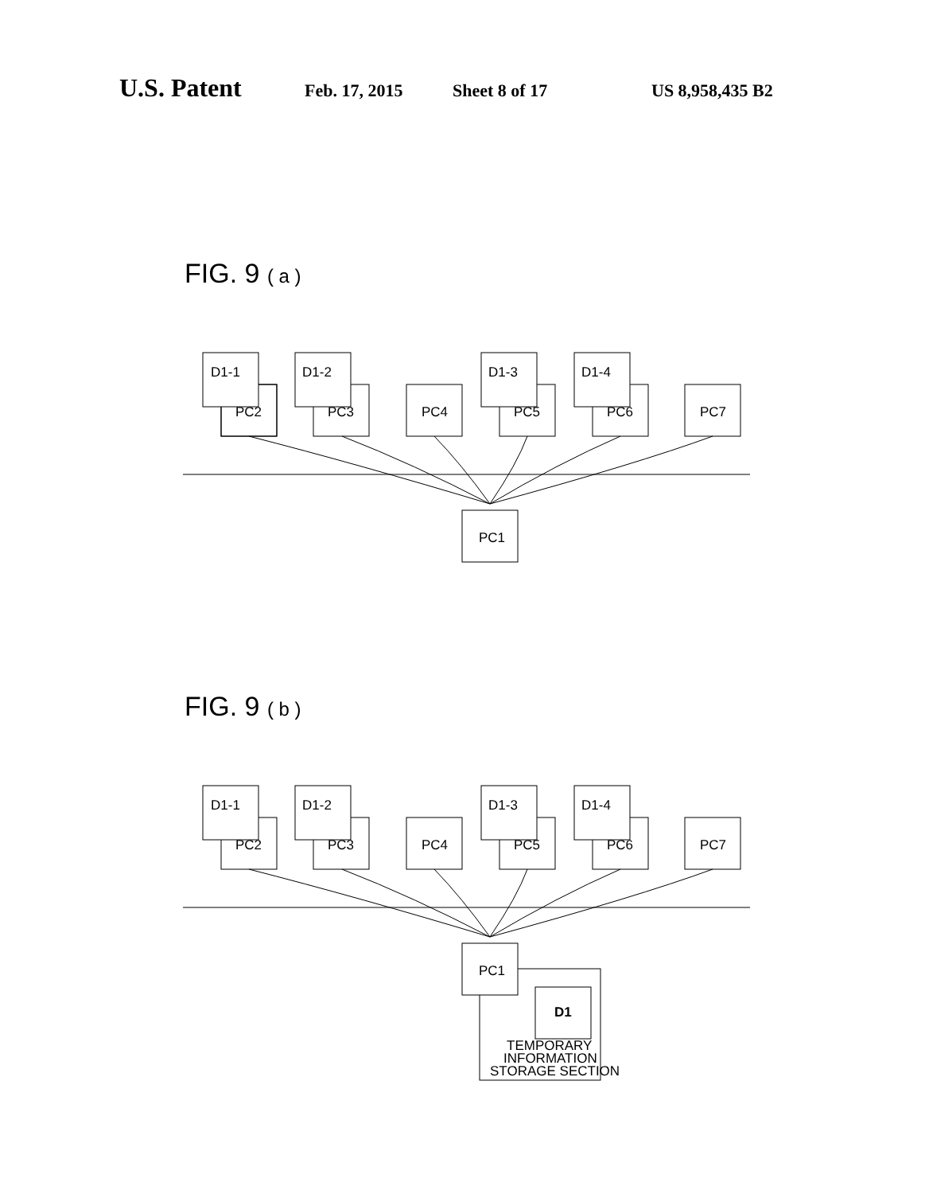U.S. Patent Feb. 17, 2015 Sheet 8 of 17 US 8,958,435 B2
FIG. 9 ( a )
PC2
PC3
PC4
PC5
PC6
PC7
D1-1
D1-2
D1-3
D1-4
PC1
FIG. 9 ( b )
PC2
PC3
PC4
PC5
PC6
PC7
D1-1
D1-2
D1-3
D1-4
PC1
D1
TEMPORARY
INFORMATION
STORAGE SECTION